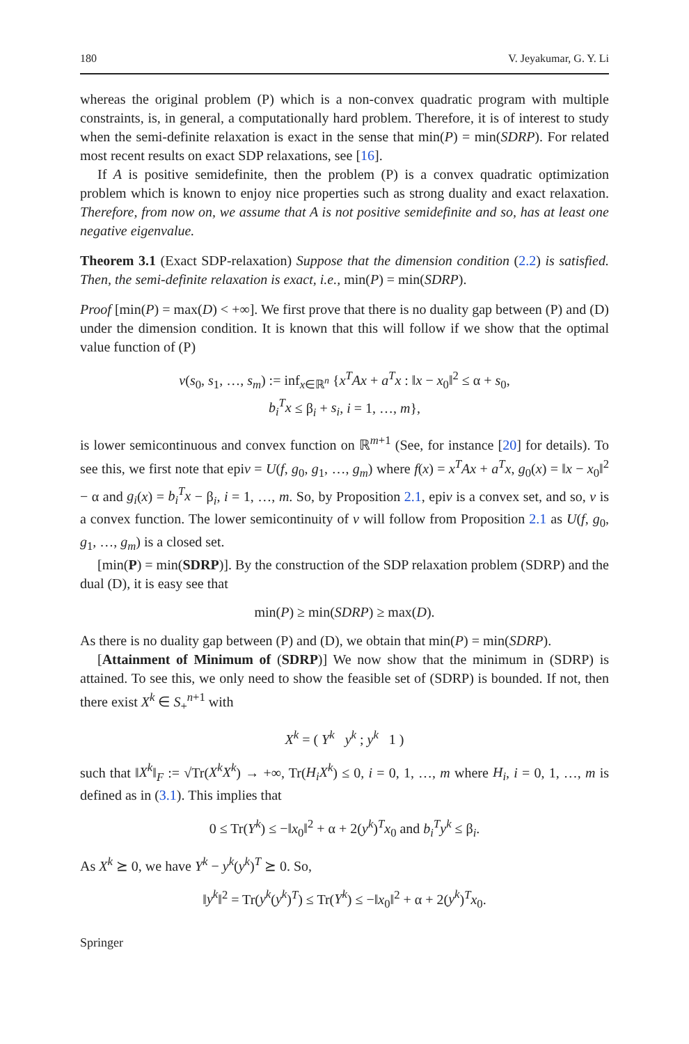180 V. Jeyakumar, G. Y. Li
whereas the original problem (P) which is a non-convex quadratic program with multiple constraints, is, in general, a computationally hard problem. Therefore, it is of interest to study when the semi-definite relaxation is exact in the sense that min(P) = min(SDRP). For related most recent results on exact SDP relaxations, see [16].
If A is positive semidefinite, then the problem (P) is a convex quadratic optimization problem which is known to enjoy nice properties such as strong duality and exact relaxation. Therefore, from now on, we assume that A is not positive semidefinite and so, has at least one negative eigenvalue.
Theorem 3.1 (Exact SDP-relaxation) Suppose that the dimension condition (2.2) is satisfied. Then, the semi-definite relaxation is exact, i.e., min(P) = min(SDRP).
Proof [min(P) = max(D) < +∞]. We first prove that there is no duality gap between (P) and (D) under the dimension condition. It is known that this will follow if we show that the optimal value function of (P)
v(s<sub>0</sub>, s<sub>1</sub>, …, s<sub>m</sub>) := inf<sub>x∈ℝ<sup>n</sup></sub> {x<sup>T</sup>Ax + a<sup>T</sup>x : ‖x − x<sub>0</sub>‖<sup>2</sup> ≤ α + s<sub>0</sub>,
b<sub>i</sub><sup>T</sup>x ≤ β<sub>i</sub> + s<sub>i</sub>, i = 1, …, m},
is lower semicontinuous and convex function on ℝ<sup>m+1</sup> (See, for instance [20] for details). To see this, we first note that epiv = U(f, g<sub>0</sub>, g<sub>1</sub>, …, g<sub>m</sub>) where f(x) = x<sup>T</sup>Ax + a<sup>T</sup>x, g<sub>0</sub>(x) = ‖x − x<sub>0</sub>‖<sup>2</sup> − α and g<sub>i</sub>(x) = b<sub>i</sub><sup>T</sup>x − β<sub>i</sub>, i = 1, …, m. So, by Proposition 2.1, epiv is a convex set, and so, v is a convex function. The lower semicontinuity of v will follow from Proposition 2.1 as U(f, g<sub>0</sub>, g<sub>1</sub>, …, g<sub>m</sub>) is a closed set.
[min(P) = min(SDRP)]. By the construction of the SDP relaxation problem (SDRP) and the dual (D), it is easy see that
min(P) ≥ min(SDRP) ≥ max(D).
As there is no duality gap between (P) and (D), we obtain that min(P) = min(SDRP).
[Attainment of Minimum of (SDRP)] We now show that the minimum in (SDRP) is attained. To see this, we only need to show the feasible set of (SDRP) is bounded. If not, then there exist X<sup>k</sup> ∈ S<sub>+</sub><sup>n+1</sup> with
X<sup>k</sup> = ( Y<sup>k</sup> y<sup>k</sup> ; y<sup>k</sup> 1 )
such that ‖X<sup>k</sup>‖<sub>F</sub> := √Tr(X<sup>k</sup>X<sup>k</sup>) → +∞, Tr(H<sub>i</sub>X<sup>k</sup>) ≤ 0, i = 0, 1, …, m where H<sub>i</sub>, i = 0, 1, …, m is defined as in (3.1). This implies that
0 ≤ Tr(Y<sup>k</sup>) ≤ −‖x<sub>0</sub>‖<sup>2</sup> + α + 2(y<sup>k</sup>)<sup>T</sup>x<sub>0</sub> and b<sub>i</sub><sup>T</sup>y<sup>k</sup> ≤ β<sub>i</sub>.
As X<sup>k</sup> ⪰ 0, we have Y<sup>k</sup> − y<sup>k</sup>(y<sup>k</sup>)<sup>T</sup> ⪰ 0. So,
‖y<sup>k</sup>‖<sup>2</sup> = Tr(y<sup>k</sup>(y<sup>k</sup>)<sup>T</sup>) ≤ Tr(Y<sup>k</sup>) ≤ −‖x<sub>0</sub>‖<sup>2</sup> + α + 2(y<sup>k</sup>)<sup>T</sup>x<sub>0</sub>.
Springer